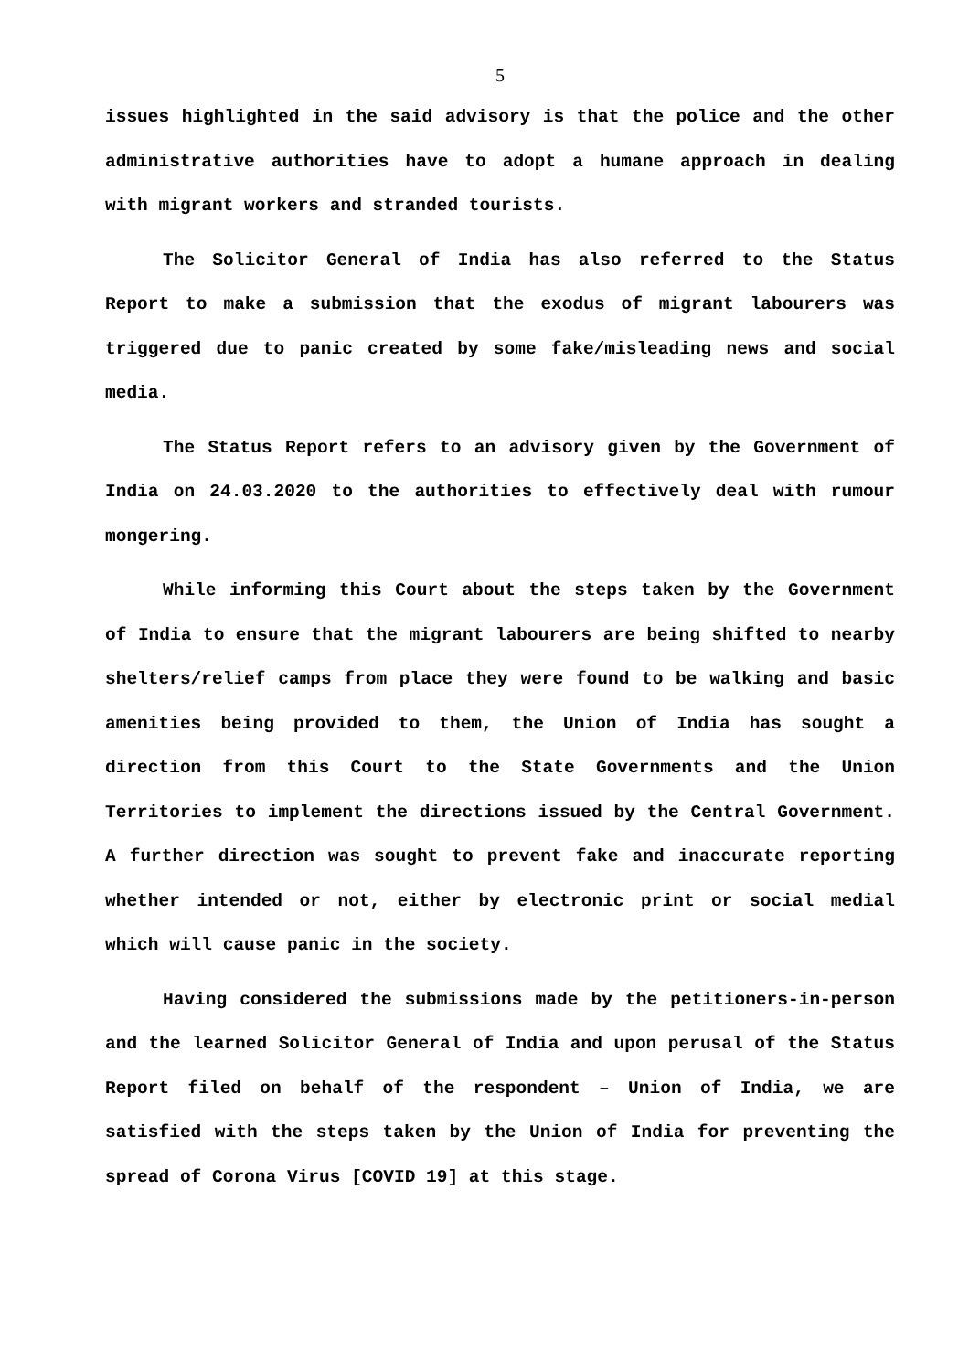5
issues highlighted in the said advisory is that the police and the other administrative authorities have to adopt a humane approach in dealing with migrant workers and stranded tourists.
The Solicitor General of India has also referred to the Status Report to make a submission that the exodus of migrant labourers was triggered due to panic created by some fake/misleading news and social media.
The Status Report refers to an advisory given by the Government of India on 24.03.2020 to the authorities to effectively deal with rumour mongering.
While informing this Court about the steps taken by the Government of India to ensure that the migrant labourers are being shifted to nearby shelters/relief camps from place they were found to be walking and basic amenities being provided to them, the Union of India has sought a direction from this Court to the State Governments and the Union Territories to implement the directions issued by the Central Government. A further direction was sought to prevent fake and inaccurate reporting whether intended or not, either by electronic print or social medial which will cause panic in the society.
Having considered the submissions made by the petitioners-in-person and the learned Solicitor General of India and upon perusal of the Status Report filed on behalf of the respondent – Union of India, we are satisfied with the steps taken by the Union of India for preventing the spread of Corona Virus [COVID 19] at this stage.